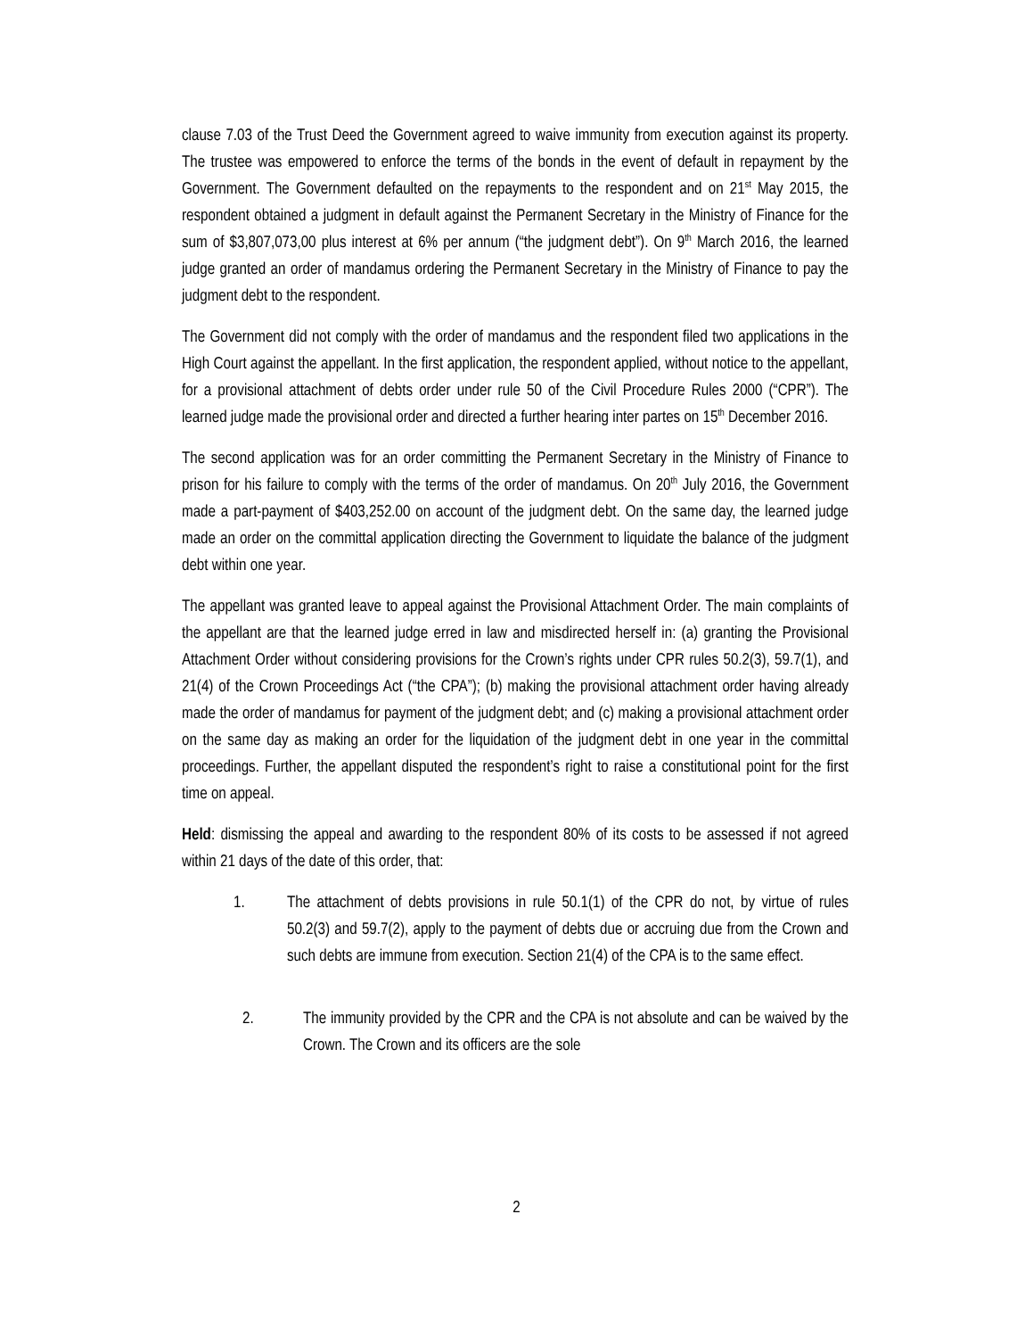clause 7.03 of the Trust Deed the Government agreed to waive immunity from execution against its property. The trustee was empowered to enforce the terms of the bonds in the event of default in repayment by the Government. The Government defaulted on the repayments to the respondent and on 21<sup>st</sup> May 2015, the respondent obtained a judgment in default against the Permanent Secretary in the Ministry of Finance for the sum of $3,807,073,00 plus interest at 6% per annum (“the judgment debt”). On 9<sup>th</sup> March 2016, the learned judge granted an order of mandamus ordering the Permanent Secretary in the Ministry of Finance to pay the judgment debt to the respondent.
The Government did not comply with the order of mandamus and the respondent filed two applications in the High Court against the appellant. In the first application, the respondent applied, without notice to the appellant, for a provisional attachment of debts order under rule 50 of the Civil Procedure Rules 2000 (“CPR”). The learned judge made the provisional order and directed a further hearing inter partes on 15<sup>th</sup> December 2016.
The second application was for an order committing the Permanent Secretary in the Ministry of Finance to prison for his failure to comply with the terms of the order of mandamus. On 20<sup>th</sup> July 2016, the Government made a part-payment of $403,252.00 on account of the judgment debt. On the same day, the learned judge made an order on the committal application directing the Government to liquidate the balance of the judgment debt within one year.
The appellant was granted leave to appeal against the Provisional Attachment Order. The main complaints of the appellant are that the learned judge erred in law and misdirected herself in: (a) granting the Provisional Attachment Order without considering provisions for the Crown’s rights under CPR rules 50.2(3), 59.7(1), and 21(4) of the Crown Proceedings Act (“the CPA”); (b) making the provisional attachment order having already made the order of mandamus for payment of the judgment debt; and (c) making a provisional attachment order on the same day as making an order for the liquidation of the judgment debt in one year in the committal proceedings. Further, the appellant disputed the respondent’s right to raise a constitutional point for the first time on appeal.
Held: dismissing the appeal and awarding to the respondent 80% of its costs to be assessed if not agreed within 21 days of the date of this order, that:
1. The attachment of debts provisions in rule 50.1(1) of the CPR do not, by virtue of rules 50.2(3) and 59.7(2), apply to the payment of debts due or accruing due from the Crown and such debts are immune from execution. Section 21(4) of the CPA is to the same effect.
2. The immunity provided by the CPR and the CPA is not absolute and can be waived by the Crown. The Crown and its officers are the sole
2